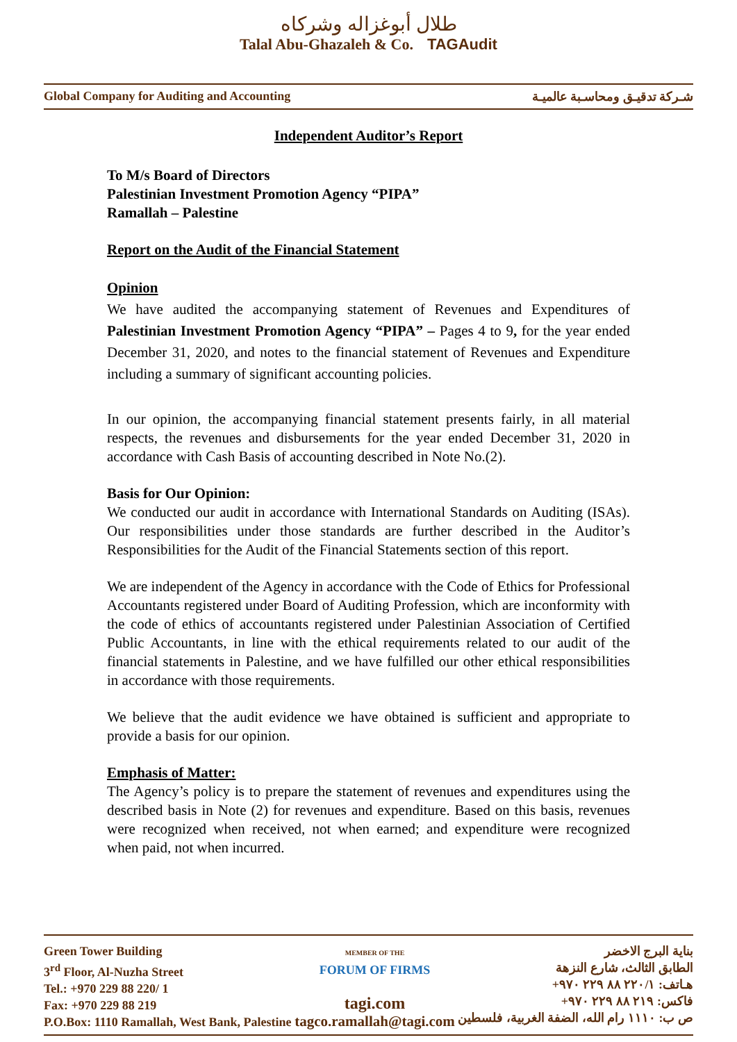طلال أبوغزاله وشركاه
Talal Abu-Ghazaleh & Co. TAGAudit
Global Company for Auditing and Accounting شـركة تدقيـق ومحاسـبة عالميـة
Independent Auditor’s Report
To M/s Board of Directors
Palestinian Investment Promotion Agency “PIPA”
Ramallah – Palestine
Report on the Audit of the Financial Statement
Opinion
We have audited the accompanying statement of Revenues and Expenditures of Palestinian Investment Promotion Agency “PIPA” – Pages 4 to 9, for the year ended December 31, 2020, and notes to the financial statement of Revenues and Expenditure including a summary of significant accounting policies.
In our opinion, the accompanying financial statement presents fairly, in all material respects, the revenues and disbursements for the year ended December 31, 2020 in accordance with Cash Basis of accounting described in Note No.(2).
Basis for Our Opinion:
We conducted our audit in accordance with International Standards on Auditing (ISAs). Our responsibilities under those standards are further described in the Auditor’s Responsibilities for the Audit of the Financial Statements section of this report.
We are independent of the Agency in accordance with the Code of Ethics for Professional Accountants registered under Board of Auditing Profession, which are inconformity with the code of ethics of accountants registered under Palestinian Association of Certified Public Accountants, in line with the ethical requirements related to our audit of the financial statements in Palestine, and we have fulfilled our other ethical responsibilities in accordance with those requirements.
We believe that the audit evidence we have obtained is sufficient and appropriate to provide a basis for our opinion.
Emphasis of Matter:
The Agency’s policy is to prepare the statement of revenues and expenditures using the described basis in Note (2) for revenues and expenditure. Based on this basis, revenues were recognized when received, not when earned; and expenditure were recognized when paid, not when incurred.
Green Tower Building
3<sup>rd</sup> Floor, Al-Nuzha Street
Tel.: +970 229 88 220/ 1
Fax: +970 229 88 219
P.O.Box: 1110 Ramallah, West Bank, Palestine
MEMBER OF THE
FORUM OF FIRMS
tagi.com
tagco.ramallah@tagi.com
بناية البرج الاخضر
الطابق الثالث، شارع النزهة
هـاتف: ٢٢٠/١ ٨٨ ٢٢٩ ٩٧٠+
فاكس: ٢١٩ ٨٨ ٢٢٩ ٩٧٠+
ص ب: ١١١٠ رام الله، الضفة الغربية، فلسطين